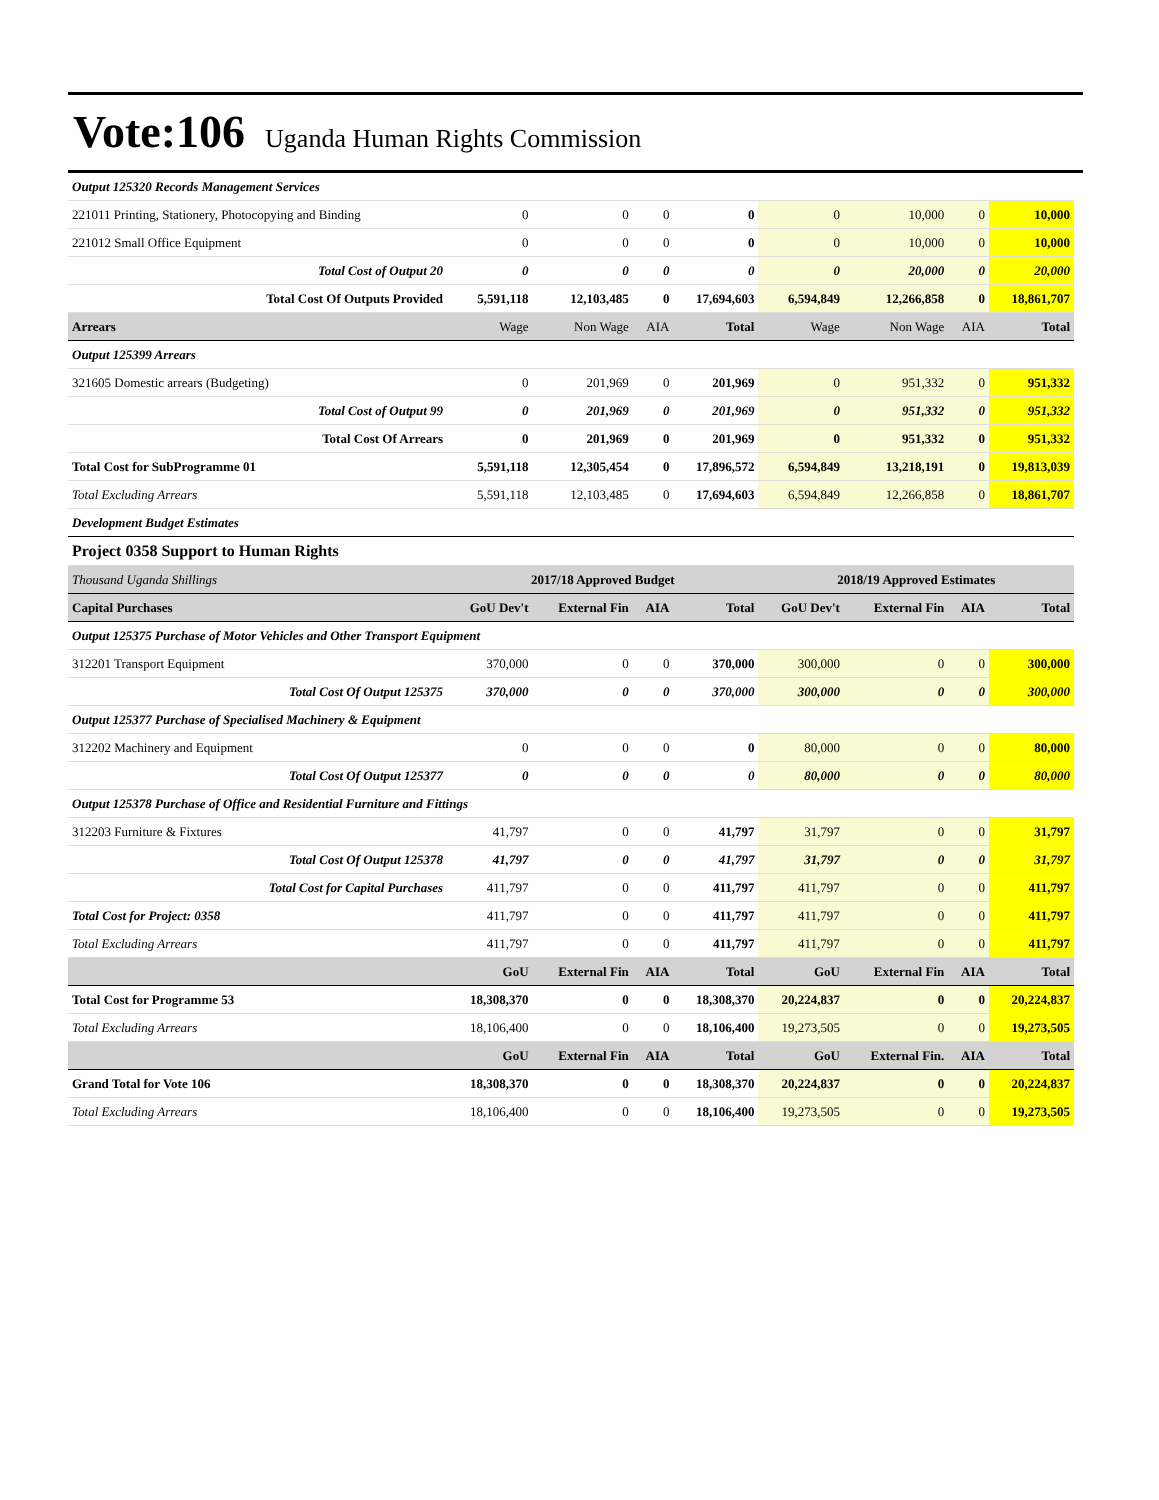Vote:106 Uganda Human Rights Commission
| Output 125320 Records Management Services | | | | | | | | |
| 221011 Printing, Stationery, Photocopying and Binding | 0 | 0 | 0 | 0 | 0 | 10,000 | 0 | 10,000 |
| 221012 Small Office Equipment | 0 | 0 | 0 | 0 | 0 | 10,000 | 0 | 10,000 |
| Total Cost of Output 20 | 0 | 0 | 0 | 0 | 0 | 20,000 | 0 | 20,000 |
| Total Cost Of Outputs Provided | 5,591,118 | 12,103,485 | 0 | 17,694,603 | 6,594,849 | 12,266,858 | 0 | 18,861,707 |
| Arrears | Wage | Non Wage | AIA | Total | Wage | Non Wage | AIA | Total |
| Output 125399 Arrears | | | | | | | | |
| 321605 Domestic arrears (Budgeting) | 0 | 201,969 | 0 | 201,969 | 0 | 951,332 | 0 | 951,332 |
| Total Cost of Output 99 | 0 | 201,969 | 0 | 201,969 | 0 | 951,332 | 0 | 951,332 |
| Total Cost Of Arrears | 0 | 201,969 | 0 | 201,969 | 0 | 951,332 | 0 | 951,332 |
| Total Cost for SubProgramme 01 | 5,591,118 | 12,305,454 | 0 | 17,896,572 | 6,594,849 | 13,218,191 | 0 | 19,813,039 |
| Total Excluding Arrears | 5,591,118 | 12,103,485 | 0 | 17,694,603 | 6,594,849 | 12,266,858 | 0 | 18,861,707 |
| Development Budget Estimates | | | | | | | | |
| Project 0358 Support to Human Rights | | | | | | | | |
| Thousand Uganda Shillings | 2017/18 Approved Budget | | | | 2018/19 Approved Estimates | | | |
| Capital Purchases | GoU Dev't | External Fin | AIA | Total | GoU Dev't | External Fin | AIA | Total |
| Output 125375 Purchase of Motor Vehicles and Other Transport Equipment | | | | | | | | |
| 312201 Transport Equipment | 370,000 | 0 | 0 | 370,000 | 300,000 | 0 | 0 | 300,000 |
| Total Cost Of Output 125375 | 370,000 | 0 | 0 | 370,000 | 300,000 | 0 | 0 | 300,000 |
| Output 125377 Purchase of Specialised Machinery & Equipment | | | | | | | | |
| 312202 Machinery and Equipment | 0 | 0 | 0 | 0 | 80,000 | 0 | 0 | 80,000 |
| Total Cost Of Output 125377 | 0 | 0 | 0 | 0 | 80,000 | 0 | 0 | 80,000 |
| Output 125378 Purchase of Office and Residential Furniture and Fittings | | | | | | | | |
| 312203 Furniture & Fixtures | 41,797 | 0 | 0 | 41,797 | 31,797 | 0 | 0 | 31,797 |
| Total Cost Of Output 125378 | 41,797 | 0 | 0 | 41,797 | 31,797 | 0 | 0 | 31,797 |
| Total Cost for Capital Purchases | 411,797 | 0 | 0 | 411,797 | 411,797 | 0 | 0 | 411,797 |
| Total Cost for Project: 0358 | 411,797 | 0 | 0 | 411,797 | 411,797 | 0 | 0 | 411,797 |
| Total Excluding Arrears | 411,797 | 0 | 0 | 411,797 | 411,797 | 0 | 0 | 411,797 |
| | GoU | External Fin | AIA | Total | GoU | External Fin | AIA | Total |
| Total Cost for Programme 53 | 18,308,370 | 0 | 0 | 18,308,370 | 20,224,837 | 0 | 0 | 20,224,837 |
| Total Excluding Arrears | 18,106,400 | 0 | 0 | 18,106,400 | 19,273,505 | 0 | 0 | 19,273,505 |
| | GoU | External Fin | AIA | Total | GoU | External Fin. | AIA | Total |
| Grand Total for Vote 106 | 18,308,370 | 0 | 0 | 18,308,370 | 20,224,837 | 0 | 0 | 20,224,837 |
| Total Excluding Arrears | 18,106,400 | 0 | 0 | 18,106,400 | 19,273,505 | 0 | 0 | 19,273,505 |